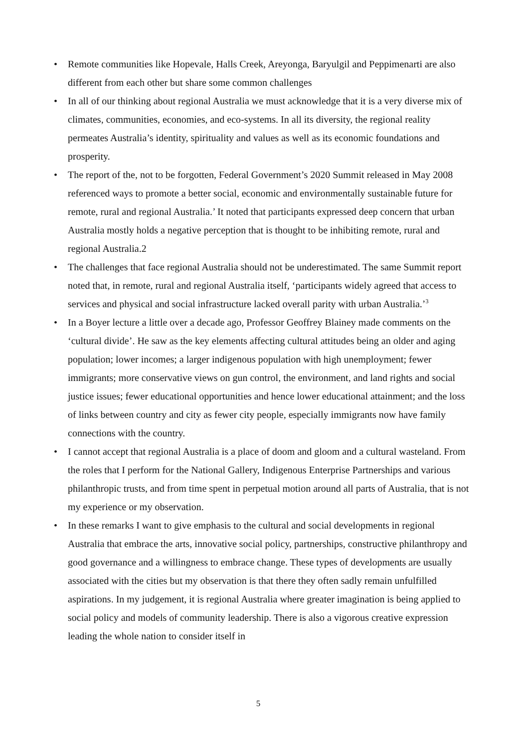• Remote communities like Hopevale, Halls Creek, Areyonga, Baryulgil and Peppimenarti are also different from each other but share some common challenges
• In all of our thinking about regional Australia we must acknowledge that it is a very diverse mix of climates, communities, economies, and eco-systems. In all its diversity, the regional reality permeates Australia’s identity, spirituality and values as well as its economic foundations and prosperity.
• The report of the, not to be forgotten, Federal Government’s 2020 Summit released in May 2008 referenced ways to promote a better social, economic and environmentally sustainable future for remote, rural and regional Australia.’ It noted that participants expressed deep concern that urban Australia mostly holds a negative perception that is thought to be inhibiting remote, rural and regional Australia.2
• The challenges that face regional Australia should not be underestimated. The same Summit report noted that, in remote, rural and regional Australia itself, ‘participants widely agreed that access to services and physical and social infrastructure lacked overall parity with urban Australia.’<sup>3</sup>
• In a Boyer lecture a little over a decade ago, Professor Geoffrey Blainey made comments on the ‘cultural divide’. He saw as the key elements affecting cultural attitudes being an older and aging population; lower incomes; a larger indigenous population with high unemployment; fewer immigrants; more conservative views on gun control, the environment, and land rights and social justice issues; fewer educational opportunities and hence lower educational attainment; and the loss of links between country and city as fewer city people, especially immigrants now have family connections with the country.
• I cannot accept that regional Australia is a place of doom and gloom and a cultural wasteland. From the roles that I perform for the National Gallery, Indigenous Enterprise Partnerships and various philanthropic trusts, and from time spent in perpetual motion around all parts of Australia, that is not my experience or my observation.
• In these remarks I want to give emphasis to the cultural and social developments in regional Australia that embrace the arts, innovative social policy, partnerships, constructive philanthropy and good governance and a willingness to embrace change. These types of developments are usually associated with the cities but my observation is that there they often sadly remain unfulfilled aspirations. In my judgement, it is regional Australia where greater imagination is being applied to social policy and models of community leadership. There is also a vigorous creative expression leading the whole nation to consider itself in
5